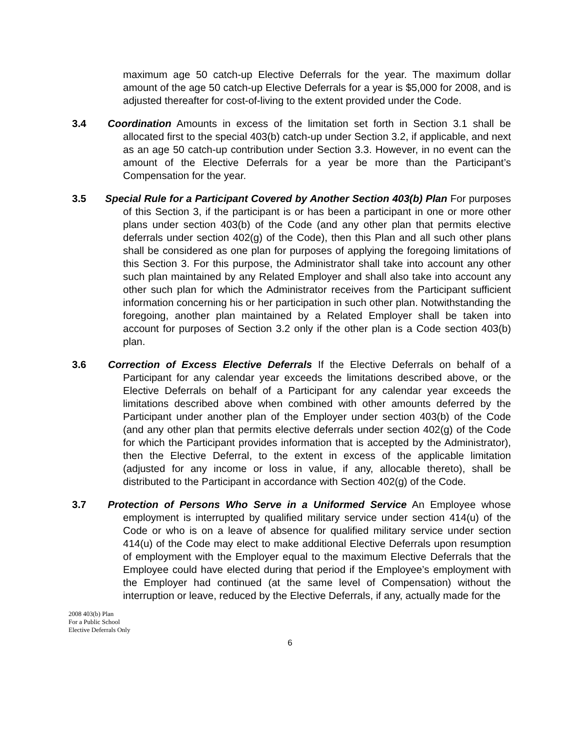maximum age 50 catch-up Elective Deferrals for the year. The maximum dollar amount of the age 50 catch-up Elective Deferrals for a year is $5,000 for 2008, and is adjusted thereafter for cost-of-living to the extent provided under the Code.
3.4 Coordination Amounts in excess of the limitation set forth in Section 3.1 shall be allocated first to the special 403(b) catch-up under Section 3.2, if applicable, and next as an age 50 catch-up contribution under Section 3.3. However, in no event can the amount of the Elective Deferrals for a year be more than the Participant’s Compensation for the year.
3.5 Special Rule for a Participant Covered by Another Section 403(b) Plan For purposes of this Section 3, if the participant is or has been a participant in one or more other plans under section 403(b) of the Code (and any other plan that permits elective deferrals under section 402(g) of the Code), then this Plan and all such other plans shall be considered as one plan for purposes of applying the foregoing limitations of this Section 3. For this purpose, the Administrator shall take into account any other such plan maintained by any Related Employer and shall also take into account any other such plan for which the Administrator receives from the Participant sufficient information concerning his or her participation in such other plan. Notwithstanding the foregoing, another plan maintained by a Related Employer shall be taken into account for purposes of Section 3.2 only if the other plan is a Code section 403(b) plan.
3.6 Correction of Excess Elective Deferrals If the Elective Deferrals on behalf of a Participant for any calendar year exceeds the limitations described above, or the Elective Deferrals on behalf of a Participant for any calendar year exceeds the limitations described above when combined with other amounts deferred by the Participant under another plan of the Employer under section 403(b) of the Code (and any other plan that permits elective deferrals under section 402(g) of the Code for which the Participant provides information that is accepted by the Administrator), then the Elective Deferral, to the extent in excess of the applicable limitation (adjusted for any income or loss in value, if any, allocable thereto), shall be distributed to the Participant in accordance with Section 402(g) of the Code.
3.7 Protection of Persons Who Serve in a Uniformed Service An Employee whose employment is interrupted by qualified military service under section 414(u) of the Code or who is on a leave of absence for qualified military service under section 414(u) of the Code may elect to make additional Elective Deferrals upon resumption of employment with the Employer equal to the maximum Elective Deferrals that the Employee could have elected during that period if the Employee’s employment with the Employer had continued (at the same level of Compensation) without the interruption or leave, reduced by the Elective Deferrals, if any, actually made for the
2008 403(b) Plan
For a Public School
Elective Deferrals Only
6